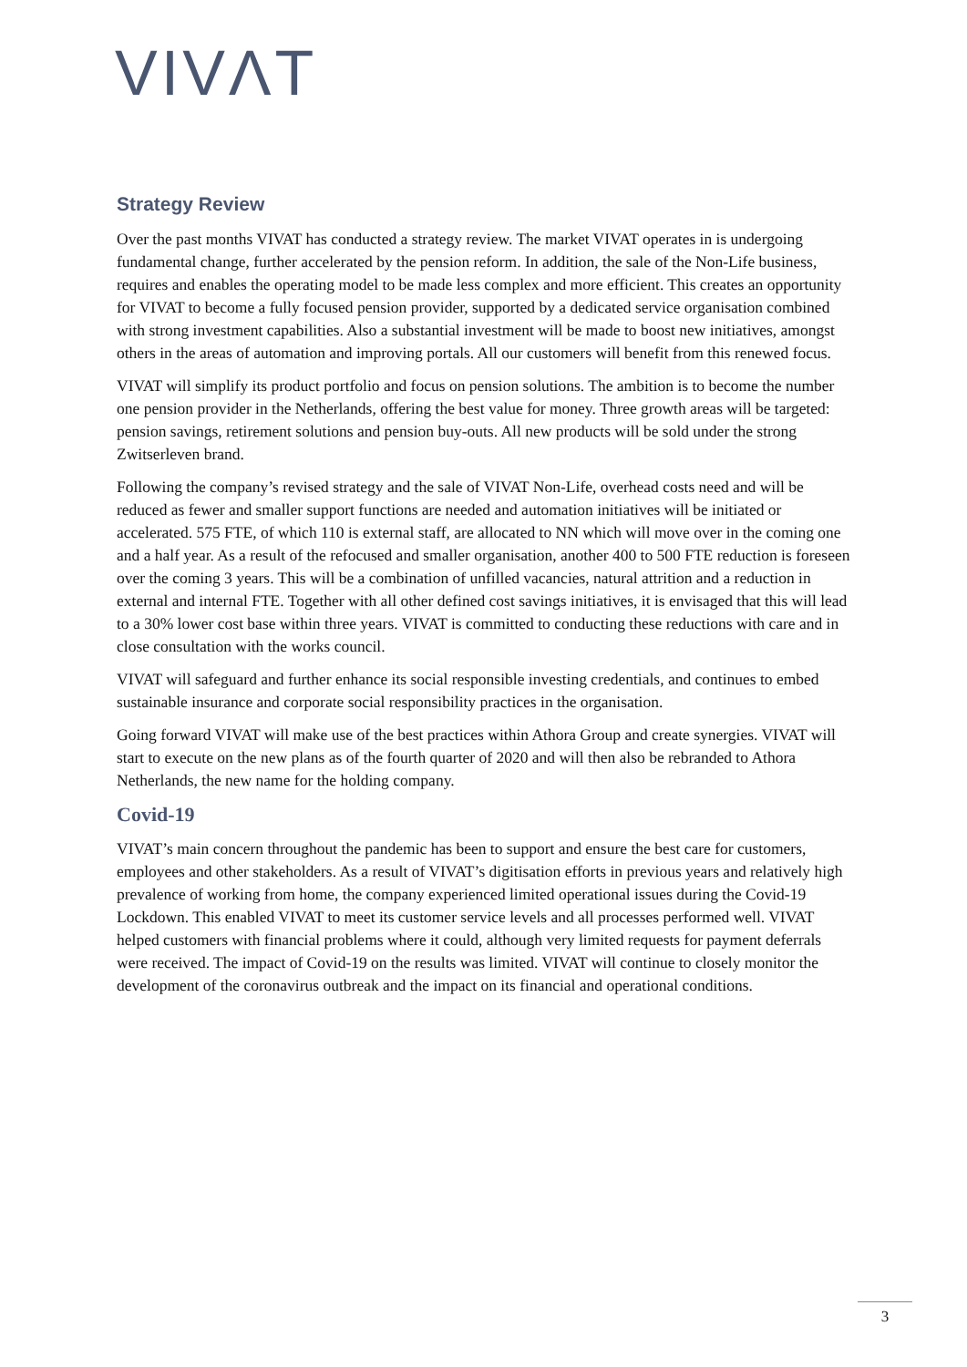VIVΛT
Strategy Review
Over the past months VIVAT has conducted a strategy review. The market VIVAT operates in is undergoing fundamental change, further accelerated by the pension reform. In addition, the sale of the Non-Life business, requires and enables the operating model to be made less complex and more efficient. This creates an opportunity for VIVAT to become a fully focused pension provider, supported by a dedicated service organisation combined with strong investment capabilities. Also a substantial investment will be made to boost new initiatives, amongst others in the areas of automation and improving portals. All our customers will benefit from this renewed focus.
VIVAT will simplify its product portfolio and focus on pension solutions. The ambition is to become the number one pension provider in the Netherlands, offering the best value for money. Three growth areas will be targeted: pension savings, retirement solutions and pension buy-outs. All new products will be sold under the strong Zwitserleven brand.
Following the company’s revised strategy and the sale of VIVAT Non-Life, overhead costs need and will be reduced as fewer and smaller support functions are needed and automation initiatives will be initiated or accelerated. 575 FTE, of which 110 is external staff, are allocated to NN which will move over in the coming one and a half year. As a result of the refocused and smaller organisation, another 400 to 500 FTE reduction is foreseen over the coming 3 years. This will be a combination of unfilled vacancies, natural attrition and a reduction in external and internal FTE. Together with all other defined cost savings initiatives, it is envisaged that this will lead to a 30% lower cost base within three years. VIVAT is committed to conducting these reductions with care and in close consultation with the works council.
VIVAT will safeguard and further enhance its social responsible investing credentials, and continues to embed sustainable insurance and corporate social responsibility practices in the organisation.
Going forward VIVAT will make use of the best practices within Athora Group and create synergies. VIVAT will start to execute on the new plans as of the fourth quarter of 2020 and will then also be rebranded to Athora Netherlands, the new name for the holding company.
Covid-19
VIVAT’s main concern throughout the pandemic has been to support and ensure the best care for customers, employees and other stakeholders. As a result of VIVAT’s digitisation efforts in previous years and relatively high prevalence of working from home, the company experienced limited operational issues during the Covid-19 Lockdown. This enabled VIVAT to meet its customer service levels and all processes performed well. VIVAT helped customers with financial problems where it could, although very limited requests for payment deferrals were received. The impact of Covid-19 on the results was limited. VIVAT will continue to closely monitor the development of the coronavirus outbreak and the impact on its financial and operational conditions.
3